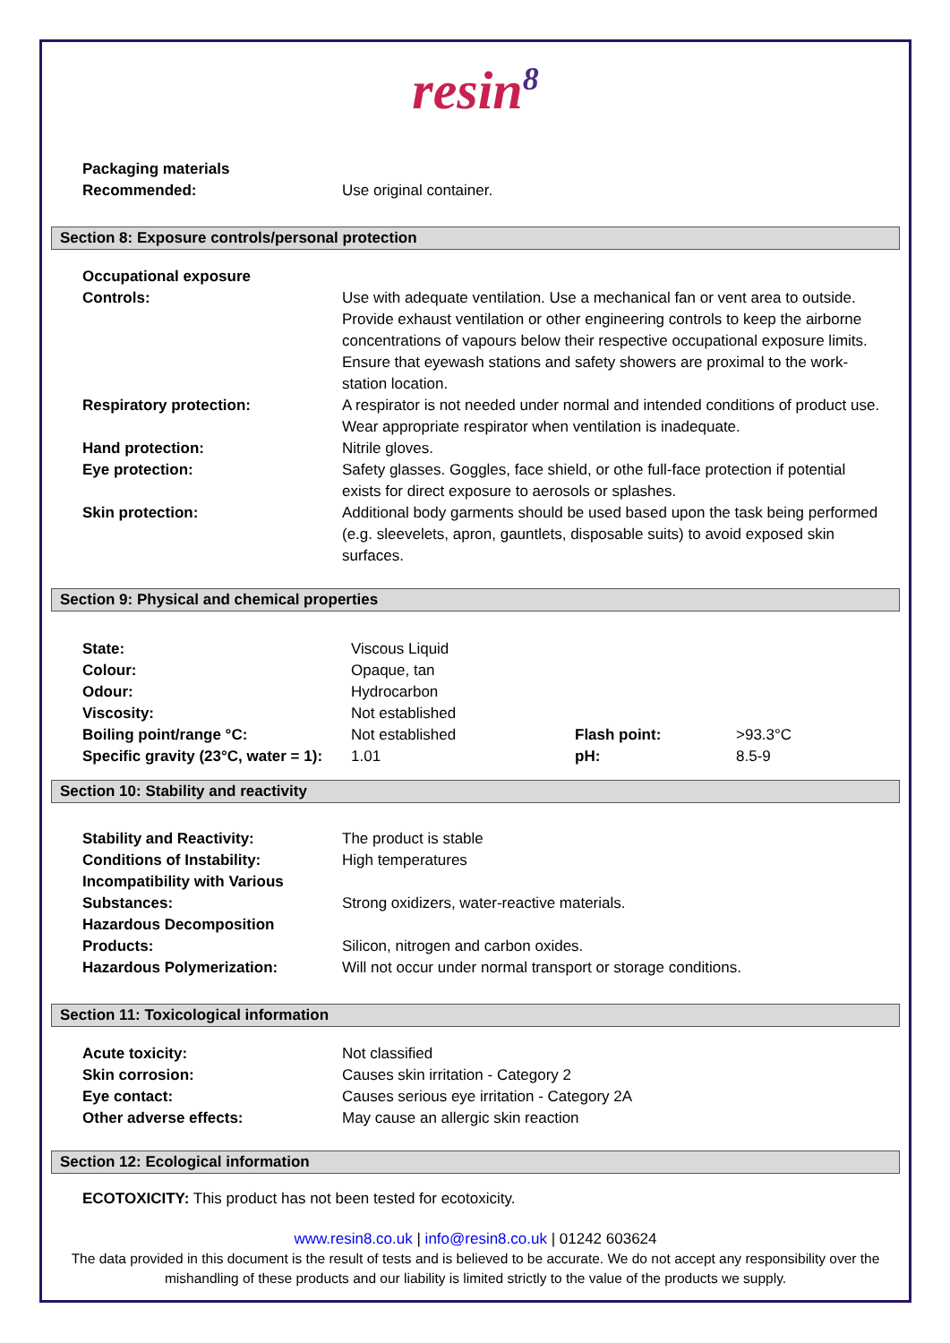resin<sup>8</sup>
| Packaging materials Recommended: | Use original container. |
Section 8: Exposure controls/personal protection
| Occupational exposure Controls: | Use with adequate ventilation. Use a mechanical fan or vent area to outside. Provide exhaust ventilation or other engineering controls to keep the airborne concentrations of vapours below their respective occupational exposure limits. Ensure that eyewash stations and safety showers are proximal to the work-station location. |
| Respiratory protection: | A respirator is not needed under normal and intended conditions of product use. Wear appropriate respirator when ventilation is inadequate. |
| Hand protection: | Nitrile gloves. |
| Eye protection: | Safety glasses. Goggles, face shield, or othe full-face protection if potential exists for direct exposure to aerosols or splashes. |
| Skin protection: | Additional body garments should be used based upon the task being performed (e.g. sleevelets, apron, gauntlets, disposable suits) to avoid exposed skin surfaces. |
Section 9: Physical and chemical properties
| State: | Viscous Liquid | | |
| Colour: | Opaque, tan | | |
| Odour: | Hydrocarbon | | |
| Viscosity: | Not established | | |
| Boiling point/range °C: | Not established | Flash point: | >93.3°C |
| Specific gravity (23°C, water = 1): | 1.01 | pH: | 8.5-9 |
Section 10: Stability and reactivity
| Stability and Reactivity: | The product is stable |
| Conditions of Instability: | High temperatures |
| Incompatibility with Various Substances: | Strong oxidizers, water-reactive materials. |
| Hazardous Decomposition Products: | Silicon, nitrogen and carbon oxides. |
| Hazardous Polymerization: | Will not occur under normal transport or storage conditions. |
Section 11: Toxicological information
| Acute toxicity: | Not classified |
| Skin corrosion: | Causes skin irritation - Category 2 |
| Eye contact: | Causes serious eye irritation - Category 2A |
| Other adverse effects: | May cause an allergic skin reaction |
Section 12: Ecological information
ECOTOXICITY: This product has not been tested for ecotoxicity.
www.resin8.co.uk | info@resin8.co.uk | 01242 603624
The data provided in this document is the result of tests and is believed to be accurate. We do not accept any responsibility over the mishandling of these products and our liability is limited strictly to the value of the products we supply.